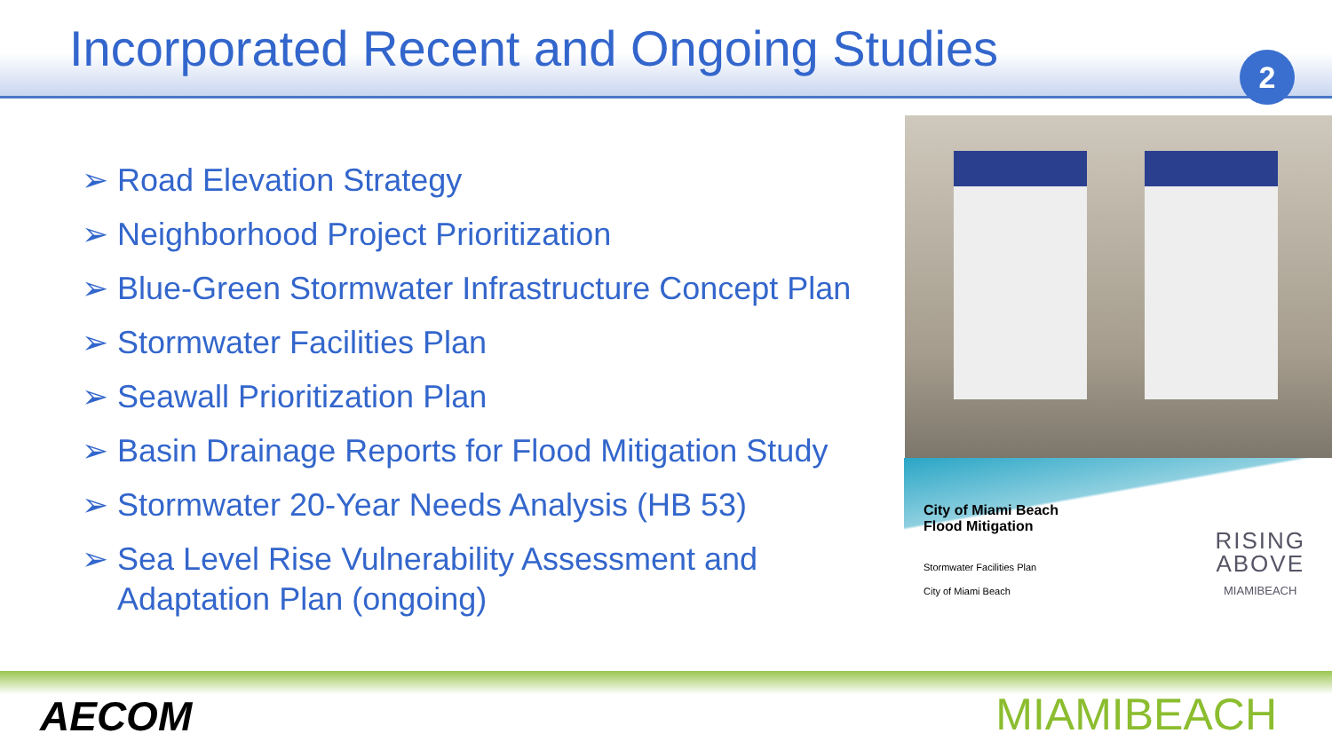Incorporated Recent and Ongoing Studies
2
➢ Road Elevation Strategy
➢ Neighborhood Project Prioritization
➢ Blue-Green Stormwater Infrastructure Concept Plan
➢ Stormwater Facilities Plan
➢ Seawall Prioritization Plan
➢ Basin Drainage Reports for Flood Mitigation Study
➢ Stormwater 20-Year Needs Analysis (HB 53)
➢ Sea Level Rise Vulnerability Assessment and Adaptation Plan (ongoing)
City of Miami Beach
Flood Mitigation
Stormwater Facilities Plan
City of Miami Beach
RISING
ABOVE
MIAMIBEACH
AECOM MIAMIBEACH